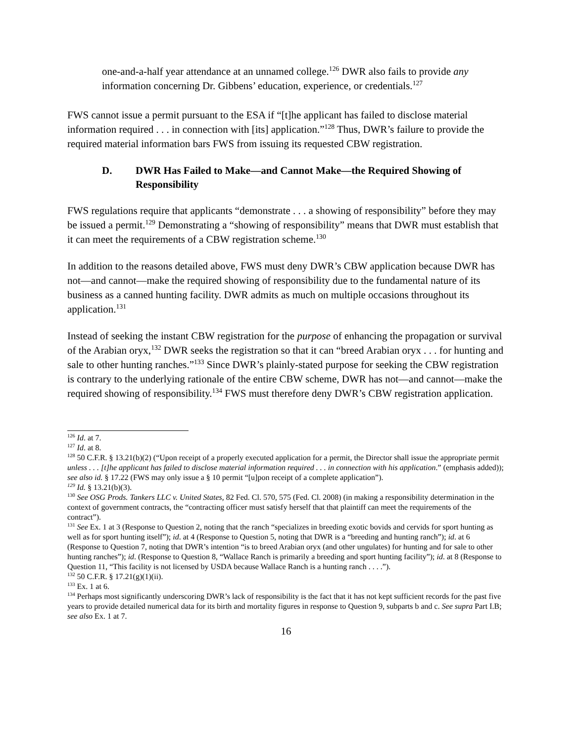one-and-a-half year attendance at an unnamed college.<sup>126</sup> DWR also fails to provide any information concerning Dr. Gibbens’ education, experience, or credentials.<sup>127</sup>
FWS cannot issue a permit pursuant to the ESA if “[t]he applicant has failed to disclose material information required . . . in connection with [its] application.”<sup>128</sup> Thus, DWR’s failure to provide the required material information bars FWS from issuing its requested CBW registration.
D. DWR Has Failed to Make—and Cannot Make—the Required Showing of Responsibility
FWS regulations require that applicants “demonstrate . . . a showing of responsibility” before they may be issued a permit.<sup>129</sup> Demonstrating a “showing of responsibility” means that DWR must establish that it can meet the requirements of a CBW registration scheme.<sup>130</sup>
In addition to the reasons detailed above, FWS must deny DWR’s CBW application because DWR has not—and cannot—make the required showing of responsibility due to the fundamental nature of its business as a canned hunting facility. DWR admits as much on multiple occasions throughout its application.<sup>131</sup>
Instead of seeking the instant CBW registration for the purpose of enhancing the propagation or survival of the Arabian oryx,<sup>132</sup> DWR seeks the registration so that it can “breed Arabian oryx . . . for hunting and sale to other hunting ranches.”<sup>133</sup> Since DWR’s plainly-stated purpose for seeking the CBW registration is contrary to the underlying rationale of the entire CBW scheme, DWR has not—and cannot—make the required showing of responsibility.<sup>134</sup> FWS must therefore deny DWR’s CBW registration application.
<sup>126</sup> Id. at 7.
<sup>127</sup> Id. at 8.
<sup>128</sup> 50 C.F.R. § 13.21(b)(2) (“Upon receipt of a properly executed application for a permit, the Director shall issue the appropriate permit unless . . . [t]he applicant has failed to disclose material information required . . . in connection with his application.” (emphasis added)); see also id. § 17.22 (FWS may only issue a § 10 permit “[u]pon receipt of a complete application”).
<sup>129</sup> Id. § 13.21(b)(3).
<sup>130</sup> See OSG Prods. Tankers LLC v. United States, 82 Fed. Cl. 570, 575 (Fed. Cl. 2008) (in making a responsibility determination in the context of government contracts, the “contracting officer must satisfy herself that that plaintiff can meet the requirements of the contract”).
<sup>131</sup> See Ex. 1 at 3 (Response to Question 2, noting that the ranch “specializes in breeding exotic bovids and cervids for sport hunting as well as for sport hunting itself”); id. at 4 (Response to Question 5, noting that DWR is a “breeding and hunting ranch”); id. at 6 (Response to Question 7, noting that DWR’s intention “is to breed Arabian oryx (and other ungulates) for hunting and for sale to other hunting ranches”); id. (Response to Question 8, “Wallace Ranch is primarily a breeding and sport hunting facility”); id. at 8 (Response to Question 11, “This facility is not licensed by USDA because Wallace Ranch is a hunting ranch . . . .”).
<sup>132</sup> 50 C.F.R. § 17.21(g)(1)(ii).
<sup>133</sup> Ex. 1 at 6.
<sup>134</sup> Perhaps most significantly underscoring DWR’s lack of responsibility is the fact that it has not kept sufficient records for the past five years to provide detailed numerical data for its birth and mortality figures in response to Question 9, subparts b and c. See supra Part I.B; see also Ex. 1 at 7.
16